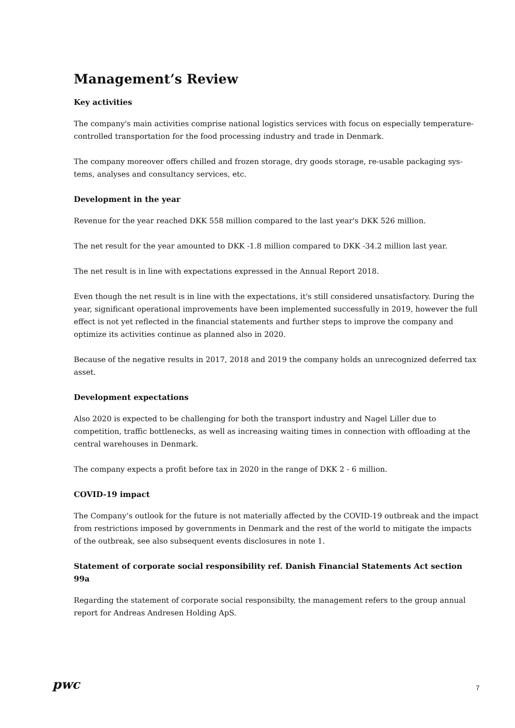Management’s Review
Key activities
The company's main activities comprise national logistics services with focus on especially temperature-controlled transportation for the food processing industry and trade in Denmark.
The company moreover offers chilled and frozen storage, dry goods storage, re-usable packaging sys-tems, analyses and consultancy services, etc.
Development in the year
Revenue for the year reached DKK 558 million compared to the last year's DKK 526 million.
The net result for the year amounted to DKK -1.8 million compared to DKK -34.2 million last year.
The net result is in line with expectations expressed in the Annual Report 2018.
Even though the net result is in line with the expectations, it's still considered unsatisfactory. During the year, significant operational improvements have been implemented successfully in 2019, however the full effect is not yet reflected in the financial statements and further steps to improve the company and optimize its activities continue as planned also in 2020.
Because of the negative results in 2017, 2018 and 2019 the company holds an unrecognized deferred tax asset.
Development expectations
Also 2020 is expected to be challenging for both the transport industry and Nagel Liller due to competition, traffic bottlenecks, as well as increasing waiting times in connection with offloading at the central warehouses in Denmark.
The company expects a profit before tax in 2020 in the range of DKK 2 - 6 million.
COVID-19 impact
The Company’s outlook for the future is not materially affected by the COVID-19 outbreak and the impact from restrictions imposed by governments in Denmark and the rest of the world to mitigate the impacts of the outbreak, see also subsequent events disclosures in note 1.
Statement of corporate social responsibility ref. Danish Financial Statements Act section 99a
Regarding the statement of corporate social responsibilty, the management refers to the group annual report for Andreas Andresen Holding ApS.
pwc
7